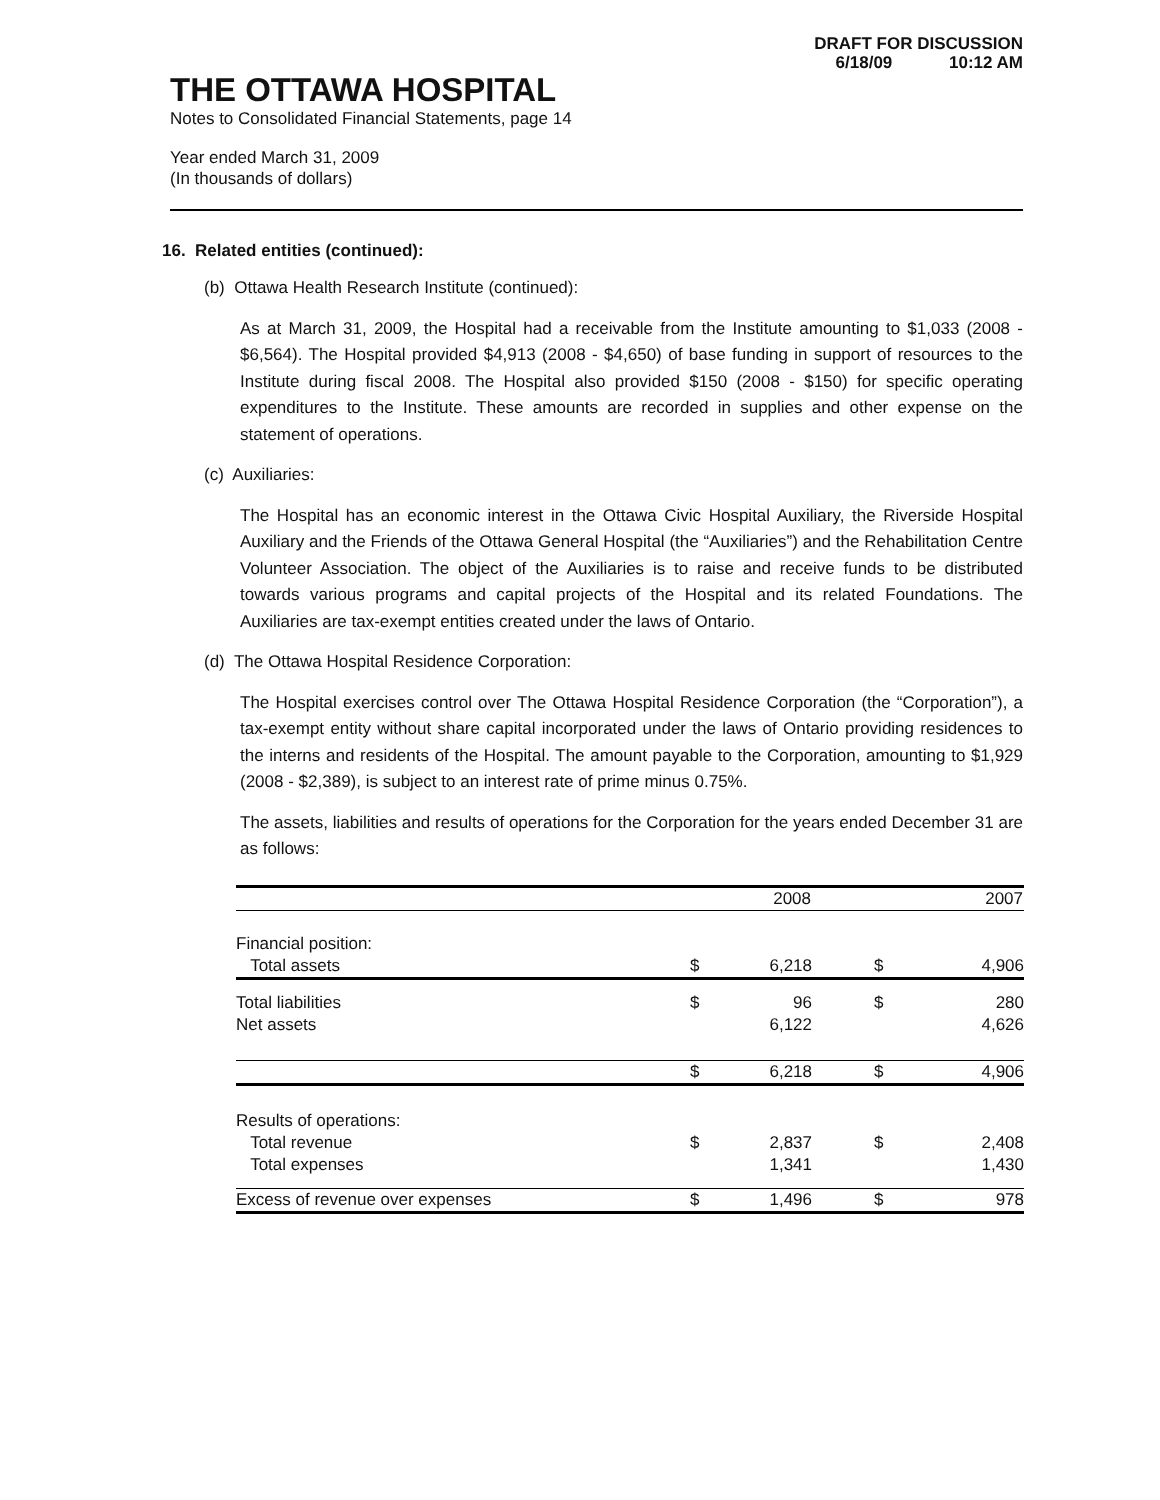DRAFT FOR DISCUSSION
6/18/09 10:12 AM
THE OTTAWA HOSPITAL
Notes to Consolidated Financial Statements, page 14
Year ended March 31, 2009
(In thousands of dollars)
16. Related entities (continued):
(b) Ottawa Health Research Institute (continued):
As at March 31, 2009, the Hospital had a receivable from the Institute amounting to $1,033 (2008 - $6,564). The Hospital provided $4,913 (2008 - $4,650) of base funding in support of resources to the Institute during fiscal 2008. The Hospital also provided $150 (2008 - $150) for specific operating expenditures to the Institute. These amounts are recorded in supplies and other expense on the statement of operations.
(c) Auxiliaries:
The Hospital has an economic interest in the Ottawa Civic Hospital Auxiliary, the Riverside Hospital Auxiliary and the Friends of the Ottawa General Hospital (the “Auxiliaries”) and the Rehabilitation Centre Volunteer Association. The object of the Auxiliaries is to raise and receive funds to be distributed towards various programs and capital projects of the Hospital and its related Foundations. The Auxiliaries are tax-exempt entities created under the laws of Ontario.
(d) The Ottawa Hospital Residence Corporation:
The Hospital exercises control over The Ottawa Hospital Residence Corporation (the “Corporation”), a tax-exempt entity without share capital incorporated under the laws of Ontario providing residences to the interns and residents of the Hospital. The amount payable to the Corporation, amounting to $1,929 (2008 - $2,389), is subject to an interest rate of prime minus 0.75%.
The assets, liabilities and results of operations for the Corporation for the years ended December 31 are as follows:
| | | 2008 | | 2007 |
| --- | --- | --- | --- | --- |
| Financial position: | | | | |
| Total assets | $ | 6,218 | $ | 4,906 |
| Total liabilities | $ | 96 | $ | 280 |
| Net assets | | 6,122 | | 4,626 |
| | $ | 6,218 | $ | 4,906 |
| Results of operations: | | | | |
| Total revenue | $ | 2,837 | $ | 2,408 |
| Total expenses | | 1,341 | | 1,430 |
| Excess of revenue over expenses | $ | 1,496 | $ | 978 |